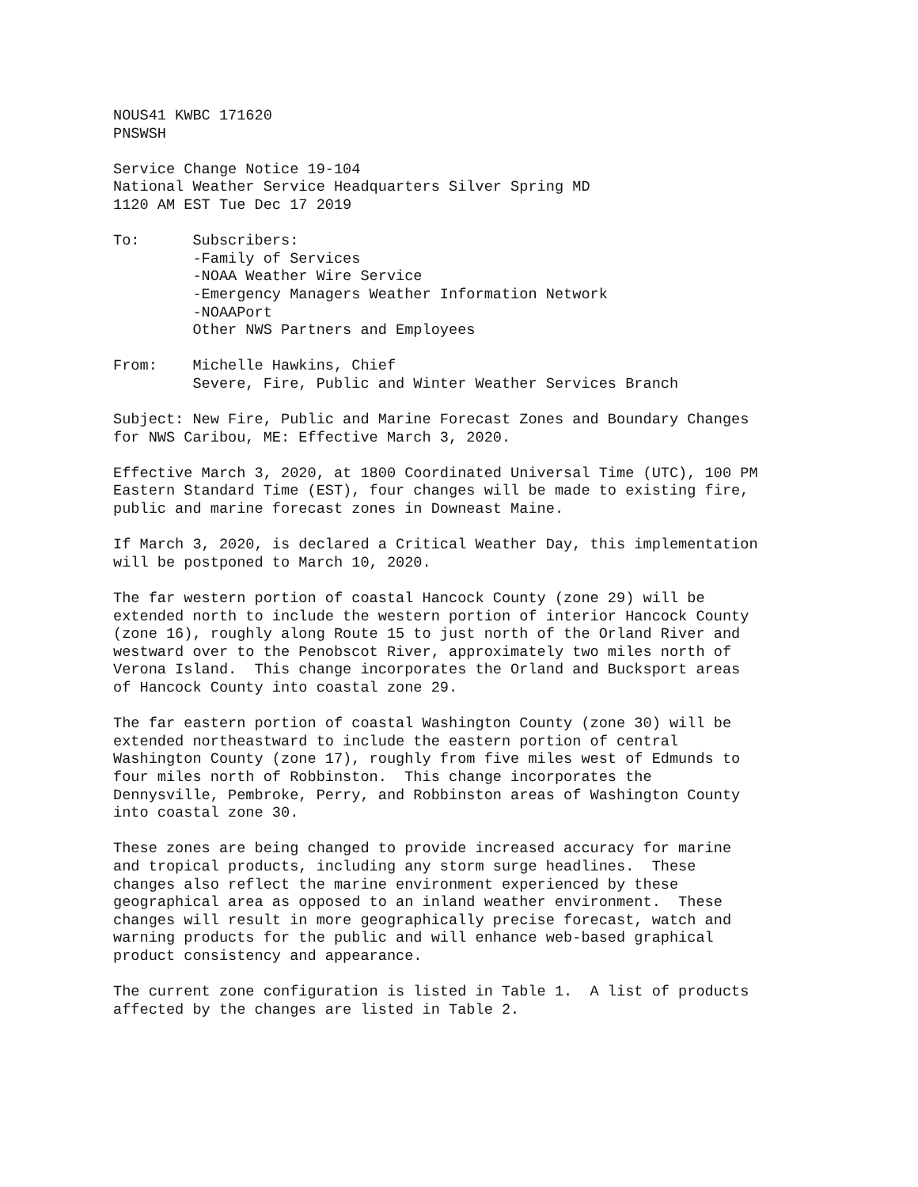NOUS41 KWBC 171620
PNSWSH

Service Change Notice 19-104
National Weather Service Headquarters Silver Spring MD
1120 AM EST Tue Dec 17 2019

To:      Subscribers:
         -Family of Services
         -NOAA Weather Wire Service
         -Emergency Managers Weather Information Network
         -NOAAPort
         Other NWS Partners and Employees

From:    Michelle Hawkins, Chief
         Severe, Fire, Public and Winter Weather Services Branch

Subject: New Fire, Public and Marine Forecast Zones and Boundary Changes
for NWS Caribou, ME: Effective March 3, 2020.

Effective March 3, 2020, at 1800 Coordinated Universal Time (UTC), 100 PM
Eastern Standard Time (EST), four changes will be made to existing fire,
public and marine forecast zones in Downeast Maine.

If March 3, 2020, is declared a Critical Weather Day, this implementation
will be postponed to March 10, 2020.

The far western portion of coastal Hancock County (zone 29) will be
extended north to include the western portion of interior Hancock County
(zone 16), roughly along Route 15 to just north of the Orland River and
westward over to the Penobscot River, approximately two miles north of
Verona Island.  This change incorporates the Orland and Bucksport areas
of Hancock County into coastal zone 29.

The far eastern portion of coastal Washington County (zone 30) will be
extended northeastward to include the eastern portion of central
Washington County (zone 17), roughly from five miles west of Edmunds to
four miles north of Robbinston.  This change incorporates the
Dennysville, Pembroke, Perry, and Robbinston areas of Washington County
into coastal zone 30.

These zones are being changed to provide increased accuracy for marine
and tropical products, including any storm surge headlines.  These
changes also reflect the marine environment experienced by these
geographical area as opposed to an inland weather environment.  These
changes will result in more geographically precise forecast, watch and
warning products for the public and will enhance web-based graphical
product consistency and appearance.

The current zone configuration is listed in Table 1.  A list of products
affected by the changes are listed in Table 2.